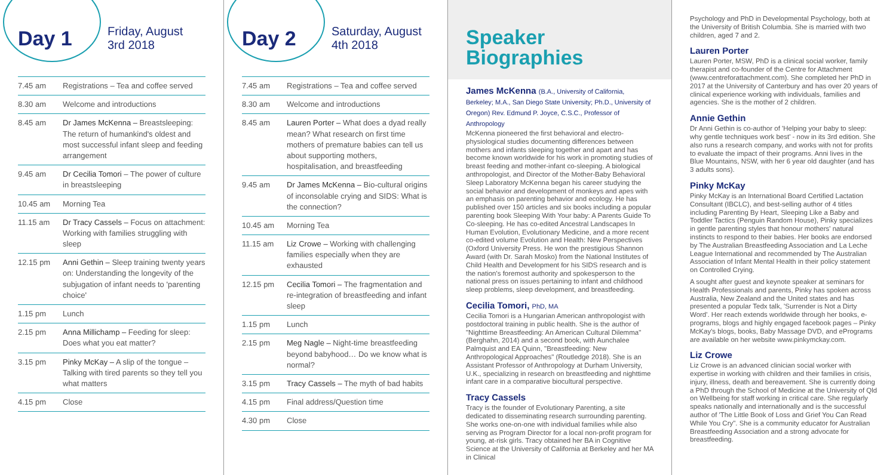Day 1
Friday, August
3rd 2018
| 7.45 am | Registrations – Tea and coffee served |
| 8.30 am | Welcome and introductions |
| 8.45 am | Dr James McKenna – Breastsleeping: The return of humankind's oldest and most successful infant sleep and feeding arrangement |
| 9.45 am | Dr Cecilia Tomori – The power of culture in breastsleeping |
| 10.45 am | Morning Tea |
| 11.15 am | Dr Tracy Cassels – Focus on attachment: Working with families struggling with sleep |
| 12.15 pm | Anni Gethin – Sleep training twenty years on: Understanding the longevity of the subjugation of infant needs to 'parenting choice' |
| 1.15 pm | Lunch |
| 2.15 pm | Anna Millichamp – Feeding for sleep: Does what you eat matter? |
| 3.15 pm | Pinky McKay – A slip of the tongue – Talking with tired parents so they tell you what matters |
| 4.15 pm | Close |
Day 2
Saturday, August
4th 2018
| 7.45 am | Registrations – Tea and coffee served |
| 8.30 am | Welcome and introductions |
| 8.45 am | Lauren Porter – What does a dyad really mean? What research on first time mothers of premature babies can tell us about supporting mothers, hospitalisation, and breastfeeding |
| 9.45 am | Dr James McKenna – Bio-cultural origins of inconsolable crying and SIDS: What is the connection? |
| 10.45 am | Morning Tea |
| 11.15 am | Liz Crowe – Working with challenging families especially when they are exhausted |
| 12.15 pm | Cecilia Tomori – The fragmentation and re-integration of breastfeeding and infant sleep |
| 1.15 pm | Lunch |
| 2.15 pm | Meg Nagle – Night-time breastfeeding beyond babyhood… Do we know what is normal? |
| 3.15 pm | Tracy Cassels – The myth of bad habits |
| 4.15 pm | Final address/Question time |
| 4.30 pm | Close |
Speaker
Biographies
James McKenna (B.A., University of California, Berkeley; M.A., San Diego State University; Ph.D., University of Oregon) Rev. Edmund P. Joyce, C.S.C., Professor of Anthropology
McKenna pioneered the first behavioral and electro-physiological studies documenting differences between mothers and infants sleeping together and apart and has become known worldwide for his work in promoting studies of breast feeding and mother-infant co-sleeping. A biological anthropologist, and Director of the Mother-Baby Behavioral Sleep Laboratory McKenna began his career studying the social behavior and development of monkeys and apes with an emphasis on parenting behavior and ecology. He has published over 150 articles and six books including a popular parenting book Sleeping With Your baby: A Parents Guide To Co-sleeping. He has co-edited Ancestral Landscapes In Human Evolution, Evolutionary Medicine, and a more recent co-edited volume Evolution and Health: New Perspectives (Oxford University Press. He won the prestigious Shannon Award (with Dr. Sarah Mosko) from the National Institutes of Child Health and Development for his SIDS research and is the nation's foremost authority and spokesperson to the national press on issues pertaining to infant and childhood sleep problems, sleep development, and breastfeeding.
Cecilia Tomori, PhD, MA
Cecilia Tomori is a Hungarian American anthropologist with postdoctoral training in public health. She is the author of "Nighttime Breastfeeding: An American Cultural Dilemma" (Berghahn, 2014) and a second book, with Aunchalee Palmquist and EA Quinn, "Breastfeeding: New Anthropological Approaches" (Routledge 2018). She is an Assistant Professor of Anthropology at Durham University, U.K., specializing in research on breastfeeding and nighttime infant care in a comparative biocultural perspective.
Tracy Cassels
Tracy is the founder of Evolutionary Parenting, a site dedicated to disseminating research surrounding parenting. She works one-on-one with individual families while also serving as Program Director for a local non-profit program for young, at-risk girls. Tracy obtained her BA in Cognitive Science at the University of California at Berkeley and her MA in Clinical
Psychology and PhD in Developmental Psychology, both at the University of British Columbia. She is married with two children, aged 7 and 2.
Lauren Porter
Lauren Porter, MSW, PhD is a clinical social worker, family therapist and co-founder of the Centre for Attachment (www.centreforattachment.com). She completed her PhD in 2017 at the University of Canterbury and has over 20 years of clinical experience working with individuals, families and agencies. She is the mother of 2 children.
Annie Gethin
Dr Anni Gethin is co-author of 'Helping your baby to sleep: why gentle techniques work best' - now in its 3rd edition. She also runs a research company, and works with not for profits to evaluate the impact of their programs. Anni lives in the Blue Mountains, NSW, with her 6 year old daughter (and has 3 adults sons).
Pinky McKay
Pinky McKay is an International Board Certified Lactation Consultant (IBCLC), and best-selling author of 4 titles including Parenting By Heart, Sleeping Like a Baby and Toddler Tactics (Penguin Random House), Pinky specializes in gentle parenting styles that honour mothers' natural instincts to respond to their babies. Her books are endorsed by The Australian Breastfeeding Association and La Leche League International and recommended by The Australian Association of Infant Mental Health in their policy statement on Controlled Crying.
A sought after guest and keynote speaker at seminars for Health Professionals and parents, Pinky has spoken across Australia, New Zealand and the United states and has presented a popular Tedx talk, 'Surrender is Not a Dirty Word'. Her reach extends worldwide through her books, e-programs, blogs and highly engaged facebook pages – Pinky McKay's blogs, books, Baby Massage DVD, and ePrograms are available on her website www.pinkymckay.com.
Liz Crowe
Liz Crowe is an advanced clinician social worker with expertise in working with children and their families in crisis, injury, illness, death and bereavement. She is currently doing a PhD through the School of Medicine at the University of Qld on Wellbeing for staff working in critical care. She regularly speaks nationally and internationally and is the successful author of 'The Little Book of Loss and Grief You Can Read While You Cry". She is a community educator for Australian Breastfeeding Association and a strong advocate for breastfeeding.